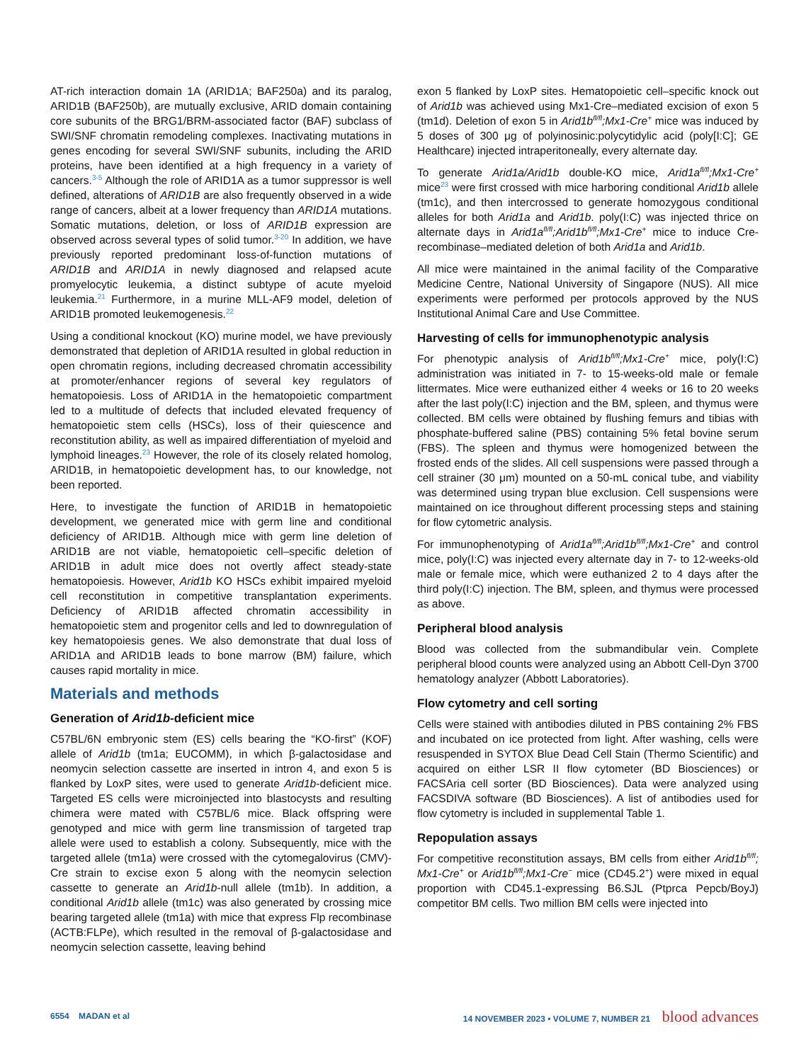AT-rich interaction domain 1A (ARID1A; BAF250a) and its paralog, ARID1B (BAF250b), are mutually exclusive, ARID domain containing core subunits of the BRG1/BRM-associated factor (BAF) subclass of SWI/SNF chromatin remodeling complexes. Inactivating mutations in genes encoding for several SWI/SNF subunits, including the ARID proteins, have been identified at a high frequency in a variety of cancers.<sup>3-5</sup> Although the role of ARID1A as a tumor suppressor is well defined, alterations of ARID1B are also frequently observed in a wide range of cancers, albeit at a lower frequency than ARID1A mutations. Somatic mutations, deletion, or loss of ARID1B expression are observed across several types of solid tumor.<sup>3-20</sup> In addition, we have previously reported predominant loss-of-function mutations of ARID1B and ARID1A in newly diagnosed and relapsed acute promyelocytic leukemia, a distinct subtype of acute myeloid leukemia.<sup>21</sup> Furthermore, in a murine MLL-AF9 model, deletion of ARID1B promoted leukemogenesis.<sup>22</sup>
Using a conditional knockout (KO) murine model, we have previously demonstrated that depletion of ARID1A resulted in global reduction in open chromatin regions, including decreased chromatin accessibility at promoter/enhancer regions of several key regulators of hematopoiesis. Loss of ARID1A in the hematopoietic compartment led to a multitude of defects that included elevated frequency of hematopoietic stem cells (HSCs), loss of their quiescence and reconstitution ability, as well as impaired differentiation of myeloid and lymphoid lineages.<sup>23</sup> However, the role of its closely related homolog, ARID1B, in hematopoietic development has, to our knowledge, not been reported.
Here, to investigate the function of ARID1B in hematopoietic development, we generated mice with germ line and conditional deficiency of ARID1B. Although mice with germ line deletion of ARID1B are not viable, hematopoietic cell–specific deletion of ARID1B in adult mice does not overtly affect steady-state hematopoiesis. However, Arid1b KO HSCs exhibit impaired myeloid cell reconstitution in competitive transplantation experiments. Deficiency of ARID1B affected chromatin accessibility in hematopoietic stem and progenitor cells and led to downregulation of key hematopoiesis genes. We also demonstrate that dual loss of ARID1A and ARID1B leads to bone marrow (BM) failure, which causes rapid mortality in mice.
Materials and methods
Generation of Arid1b-deficient mice
C57BL/6N embryonic stem (ES) cells bearing the “KO-first” (KOF) allele of Arid1b (tm1a; EUCOMM), in which β-galactosidase and neomycin selection cassette are inserted in intron 4, and exon 5 is flanked by LoxP sites, were used to generate Arid1b-deficient mice. Targeted ES cells were microinjected into blastocysts and resulting chimera were mated with C57BL/6 mice. Black offspring were genotyped and mice with germ line transmission of targeted trap allele were used to establish a colony. Subsequently, mice with the targeted allele (tm1a) were crossed with the cytomegalovirus (CMV)-Cre strain to excise exon 5 along with the neomycin selection cassette to generate an Arid1b-null allele (tm1b). In addition, a conditional Arid1b allele (tm1c) was also generated by crossing mice bearing targeted allele (tm1a) with mice that express Flp recombinase (ACTB:FLPe), which resulted in the removal of β-galactosidase and neomycin selection cassette, leaving behind
exon 5 flanked by LoxP sites. Hematopoietic cell–specific knock out of Arid1b was achieved using Mx1-Cre–mediated excision of exon 5 (tm1d). Deletion of exon 5 in Arid1b<sup>fl/fl</sup>;Mx1-Cre<sup>+</sup> mice was induced by 5 doses of 300 μg of polyinosinic:polycytidylic acid (poly[I:C]; GE Healthcare) injected intraperitoneally, every alternate day.
To generate Arid1a/Arid1b double-KO mice, Arid1a<sup>fl/fl</sup>;Mx1-Cre<sup>+</sup> mice<sup>23</sup> were first crossed with mice harboring conditional Arid1b allele (tm1c), and then intercrossed to generate homozygous conditional alleles for both Arid1a and Arid1b. poly(I:C) was injected thrice on alternate days in Arid1a<sup>fl/fl</sup>;Arid1b<sup>fl/fl</sup>;Mx1-Cre<sup>+</sup> mice to induce Cre-recombinase–mediated deletion of both Arid1a and Arid1b.
All mice were maintained in the animal facility of the Comparative Medicine Centre, National University of Singapore (NUS). All mice experiments were performed per protocols approved by the NUS Institutional Animal Care and Use Committee.
Harvesting of cells for immunophenotypic analysis
For phenotypic analysis of Arid1b<sup>fl/fl</sup>;Mx1-Cre<sup>+</sup> mice, poly(I:C) administration was initiated in 7- to 15-weeks-old male or female littermates. Mice were euthanized either 4 weeks or 16 to 20 weeks after the last poly(I:C) injection and the BM, spleen, and thymus were collected. BM cells were obtained by flushing femurs and tibias with phosphate-buffered saline (PBS) containing 5% fetal bovine serum (FBS). The spleen and thymus were homogenized between the frosted ends of the slides. All cell suspensions were passed through a cell strainer (30 μm) mounted on a 50-mL conical tube, and viability was determined using trypan blue exclusion. Cell suspensions were maintained on ice throughout different processing steps and staining for flow cytometric analysis.
For immunophenotyping of Arid1a<sup>fl/fl</sup>;Arid1b<sup>fl/fl</sup>;Mx1-Cre<sup>+</sup> and control mice, poly(I:C) was injected every alternate day in 7- to 12-weeks-old male or female mice, which were euthanized 2 to 4 days after the third poly(I:C) injection. The BM, spleen, and thymus were processed as above.
Peripheral blood analysis
Blood was collected from the submandibular vein. Complete peripheral blood counts were analyzed using an Abbott Cell-Dyn 3700 hematology analyzer (Abbott Laboratories).
Flow cytometry and cell sorting
Cells were stained with antibodies diluted in PBS containing 2% FBS and incubated on ice protected from light. After washing, cells were resuspended in SYTOX Blue Dead Cell Stain (Thermo Scientific) and acquired on either LSR II flow cytometer (BD Biosciences) or FACSAria cell sorter (BD Biosciences). Data were analyzed using FACSDIVA software (BD Biosciences). A list of antibodies used for flow cytometry is included in supplemental Table 1.
Repopulation assays
For competitive reconstitution assays, BM cells from either Arid1b<sup>fl/fl</sup>; Mx1-Cre<sup>+</sup> or Arid1b<sup>fl/fl</sup>;Mx1-Cre<sup>−</sup> mice (CD45.2<sup>+</sup>) were mixed in equal proportion with CD45.1-expressing B6.SJL (Ptprca Pepcb/BoyJ) competitor BM cells. Two million BM cells were injected into
6554 MADAN et al 14 NOVEMBER 2023 • VOLUME 7, NUMBER 21 blood advances